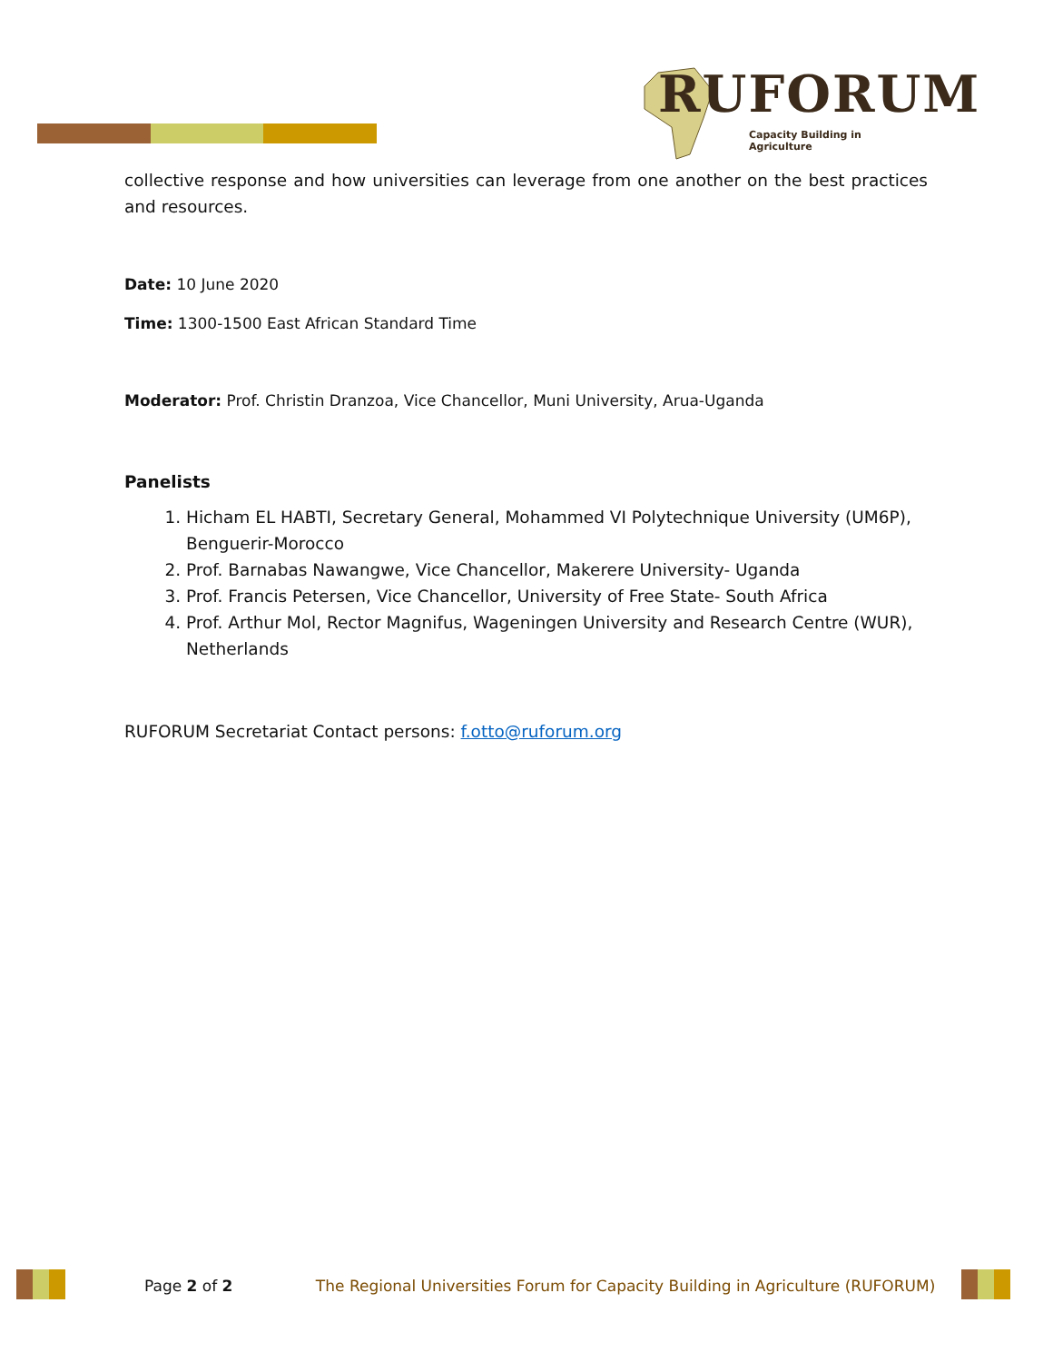RUFORUM
Capacity Building in Agriculture
collective response and how universities can leverage from one another on the best practices and resources.
Date: 10 June 2020
Time: 1300-1500 East African Standard Time
Moderator: Prof. Christin Dranzoa, Vice Chancellor, Muni University, Arua-Uganda
Panelists
1. Hicham EL HABTI, Secretary General, Mohammed VI Polytechnique University (UM6P), Benguerir-Morocco
2. Prof. Barnabas Nawangwe, Vice Chancellor, Makerere University- Uganda
3. Prof. Francis Petersen, Vice Chancellor, University of Free State- South Africa
4. Prof. Arthur Mol, Rector Magnifus, Wageningen University and Research Centre (WUR), Netherlands
RUFORUM Secretariat Contact persons: f.otto@ruforum.org
Page 2 of 2 The Regional Universities Forum for Capacity Building in Agriculture (RUFORUM)